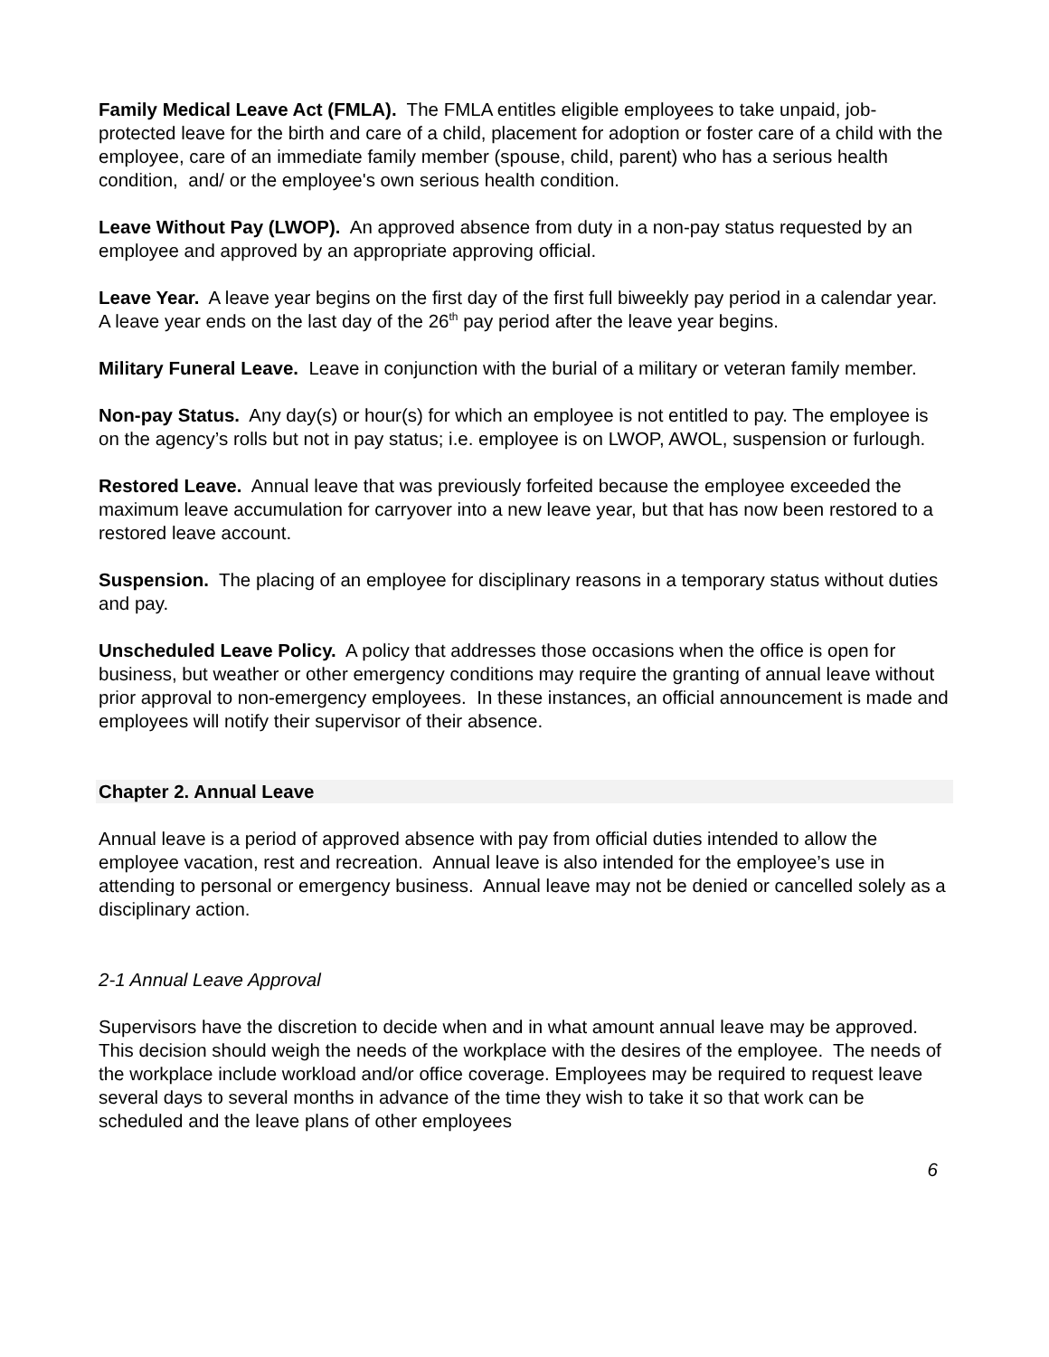Family Medical Leave Act (FMLA). The FMLA entitles eligible employees to take unpaid, job-protected leave for the birth and care of a child, placement for adoption or foster care of a child with the employee, care of an immediate family member (spouse, child, parent) who has a serious health condition, and/ or the employee's own serious health condition.
Leave Without Pay (LWOP). An approved absence from duty in a non-pay status requested by an employee and approved by an appropriate approving official.
Leave Year. A leave year begins on the first day of the first full biweekly pay period in a calendar year. A leave year ends on the last day of the 26<sup>th</sup> pay period after the leave year begins.
Military Funeral Leave. Leave in conjunction with the burial of a military or veteran family member.
Non-pay Status. Any day(s) or hour(s) for which an employee is not entitled to pay. The employee is on the agency’s rolls but not in pay status; i.e. employee is on LWOP, AWOL, suspension or furlough.
Restored Leave. Annual leave that was previously forfeited because the employee exceeded the maximum leave accumulation for carryover into a new leave year, but that has now been restored to a restored leave account.
Suspension. The placing of an employee for disciplinary reasons in a temporary status without duties and pay.
Unscheduled Leave Policy. A policy that addresses those occasions when the office is open for business, but weather or other emergency conditions may require the granting of annual leave without prior approval to non-emergency employees. In these instances, an official announcement is made and employees will notify their supervisor of their absence.
Chapter 2. Annual Leave
Annual leave is a period of approved absence with pay from official duties intended to allow the employee vacation, rest and recreation. Annual leave is also intended for the employee’s use in attending to personal or emergency business. Annual leave may not be denied or cancelled solely as a disciplinary action.
2-1 Annual Leave Approval
Supervisors have the discretion to decide when and in what amount annual leave may be approved. This decision should weigh the needs of the workplace with the desires of the employee. The needs of the workplace include workload and/or office coverage. Employees may be required to request leave several days to several months in advance of the time they wish to take it so that work can be scheduled and the leave plans of other employees
6